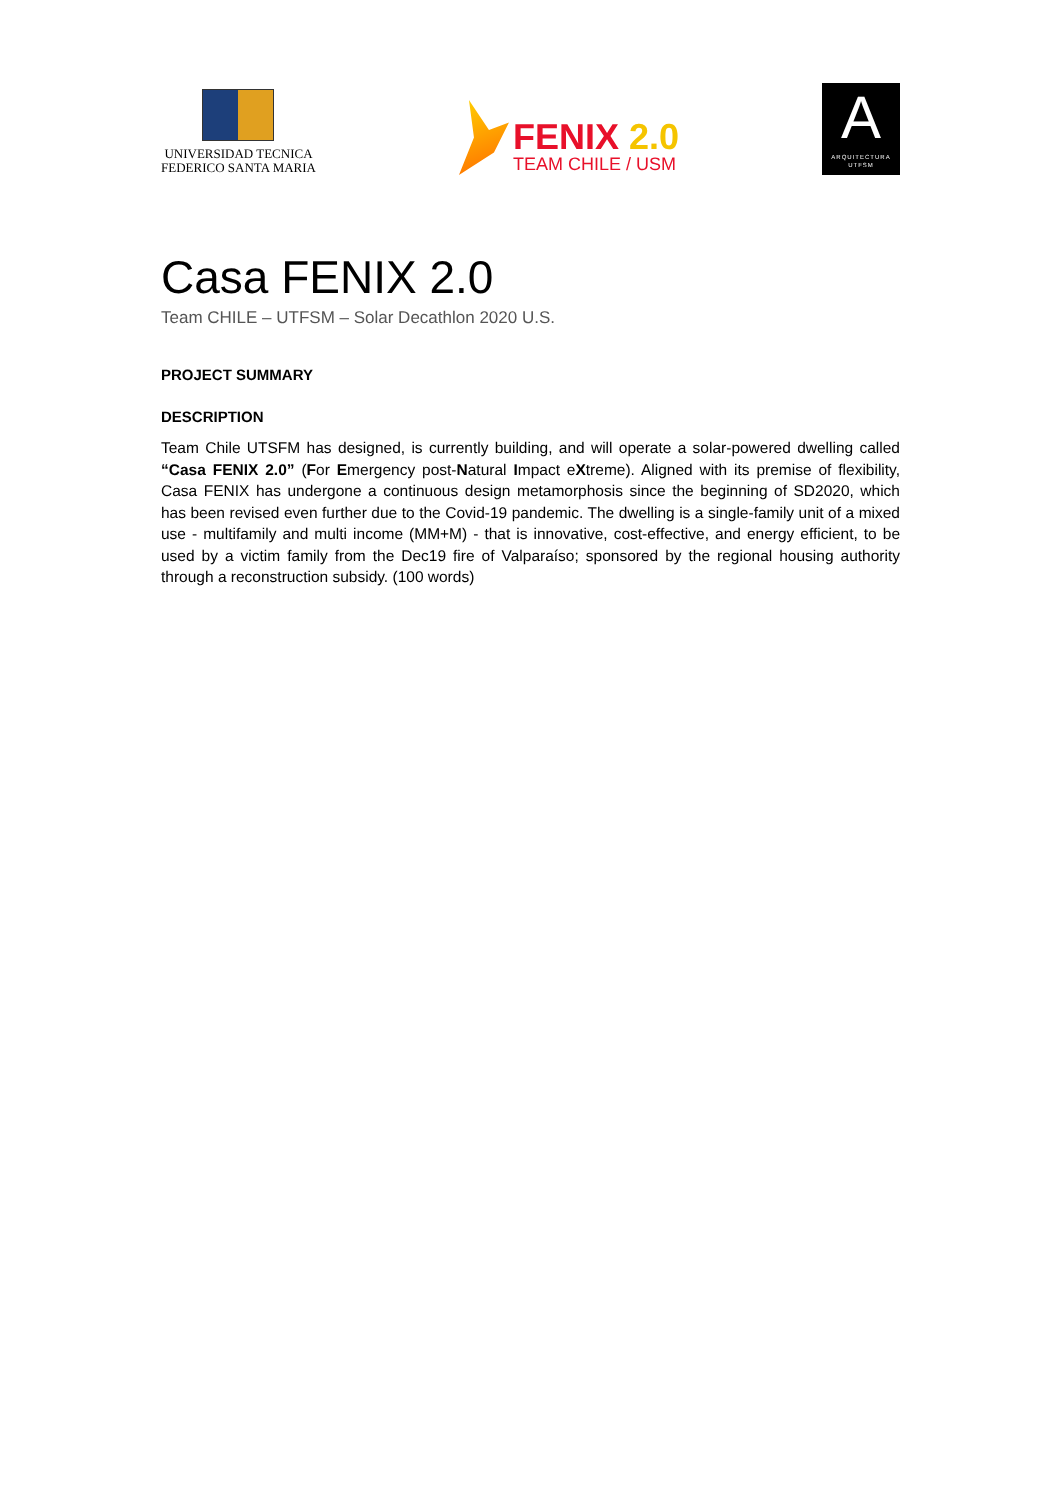UNIVERSIDAD TECNICA
FEDERICO SANTA MARIA
FENIX 2.0
TEAM CHILE / USM
A
ARQUITECTURA
UTFSM
Casa FENIX 2.0
Team CHILE – UTFSM – Solar Decathlon 2020 U.S.
PROJECT SUMMARY
DESCRIPTION
Team Chile UTSFM has designed, is currently building, and will operate a solar-powered dwelling called “Casa FENIX 2.0” (For Emergency post-Natural Impact eXtreme). Aligned with its premise of flexibility, Casa FENIX has undergone a continuous design metamorphosis since the beginning of SD2020, which has been revised even further due to the Covid-19 pandemic. The dwelling is a single-family unit of a mixed use - multifamily and multi income (MM+M) - that is innovative, cost-effective, and energy efficient, to be used by a victim family from the Dec19 fire of Valparaíso; sponsored by the regional housing authority through a reconstruction subsidy. (100 words)